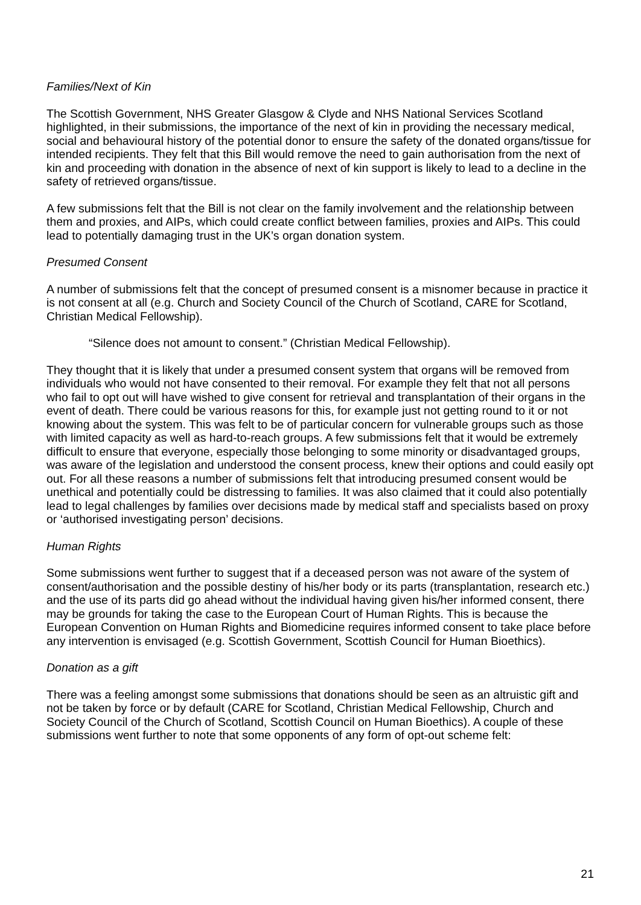Families/Next of Kin
The Scottish Government, NHS Greater Glasgow & Clyde and NHS National Services Scotland highlighted, in their submissions, the importance of the next of kin in providing the necessary medical, social and behavioural history of the potential donor to ensure the safety of the donated organs/tissue for intended recipients. They felt that this Bill would remove the need to gain authorisation from the next of kin and proceeding with donation in the absence of next of kin support is likely to lead to a decline in the safety of retrieved organs/tissue.
A few submissions felt that the Bill is not clear on the family involvement and the relationship between them and proxies, and AIPs, which could create conflict between families, proxies and AIPs. This could lead to potentially damaging trust in the UK’s organ donation system.
Presumed Consent
A number of submissions felt that the concept of presumed consent is a misnomer because in practice it is not consent at all (e.g. Church and Society Council of the Church of Scotland, CARE for Scotland, Christian Medical Fellowship).
“Silence does not amount to consent.” (Christian Medical Fellowship).
They thought that it is likely that under a presumed consent system that organs will be removed from individuals who would not have consented to their removal. For example they felt that not all persons who fail to opt out will have wished to give consent for retrieval and transplantation of their organs in the event of death. There could be various reasons for this, for example just not getting round to it or not knowing about the system. This was felt to be of particular concern for vulnerable groups such as those with limited capacity as well as hard-to-reach groups. A few submissions felt that it would be extremely difficult to ensure that everyone, especially those belonging to some minority or disadvantaged groups, was aware of the legislation and understood the consent process, knew their options and could easily opt out. For all these reasons a number of submissions felt that introducing presumed consent would be unethical and potentially could be distressing to families. It was also claimed that it could also potentially lead to legal challenges by families over decisions made by medical staff and specialists based on proxy or ‘authorised investigating person’ decisions.
Human Rights
Some submissions went further to suggest that if a deceased person was not aware of the system of consent/authorisation and the possible destiny of his/her body or its parts (transplantation, research etc.) and the use of its parts did go ahead without the individual having given his/her informed consent, there may be grounds for taking the case to the European Court of Human Rights. This is because the European Convention on Human Rights and Biomedicine requires informed consent to take place before any intervention is envisaged (e.g. Scottish Government, Scottish Council for Human Bioethics).
Donation as a gift
There was a feeling amongst some submissions that donations should be seen as an altruistic gift and not be taken by force or by default (CARE for Scotland, Christian Medical Fellowship, Church and Society Council of the Church of Scotland, Scottish Council on Human Bioethics). A couple of these submissions went further to note that some opponents of any form of opt-out scheme felt:
21